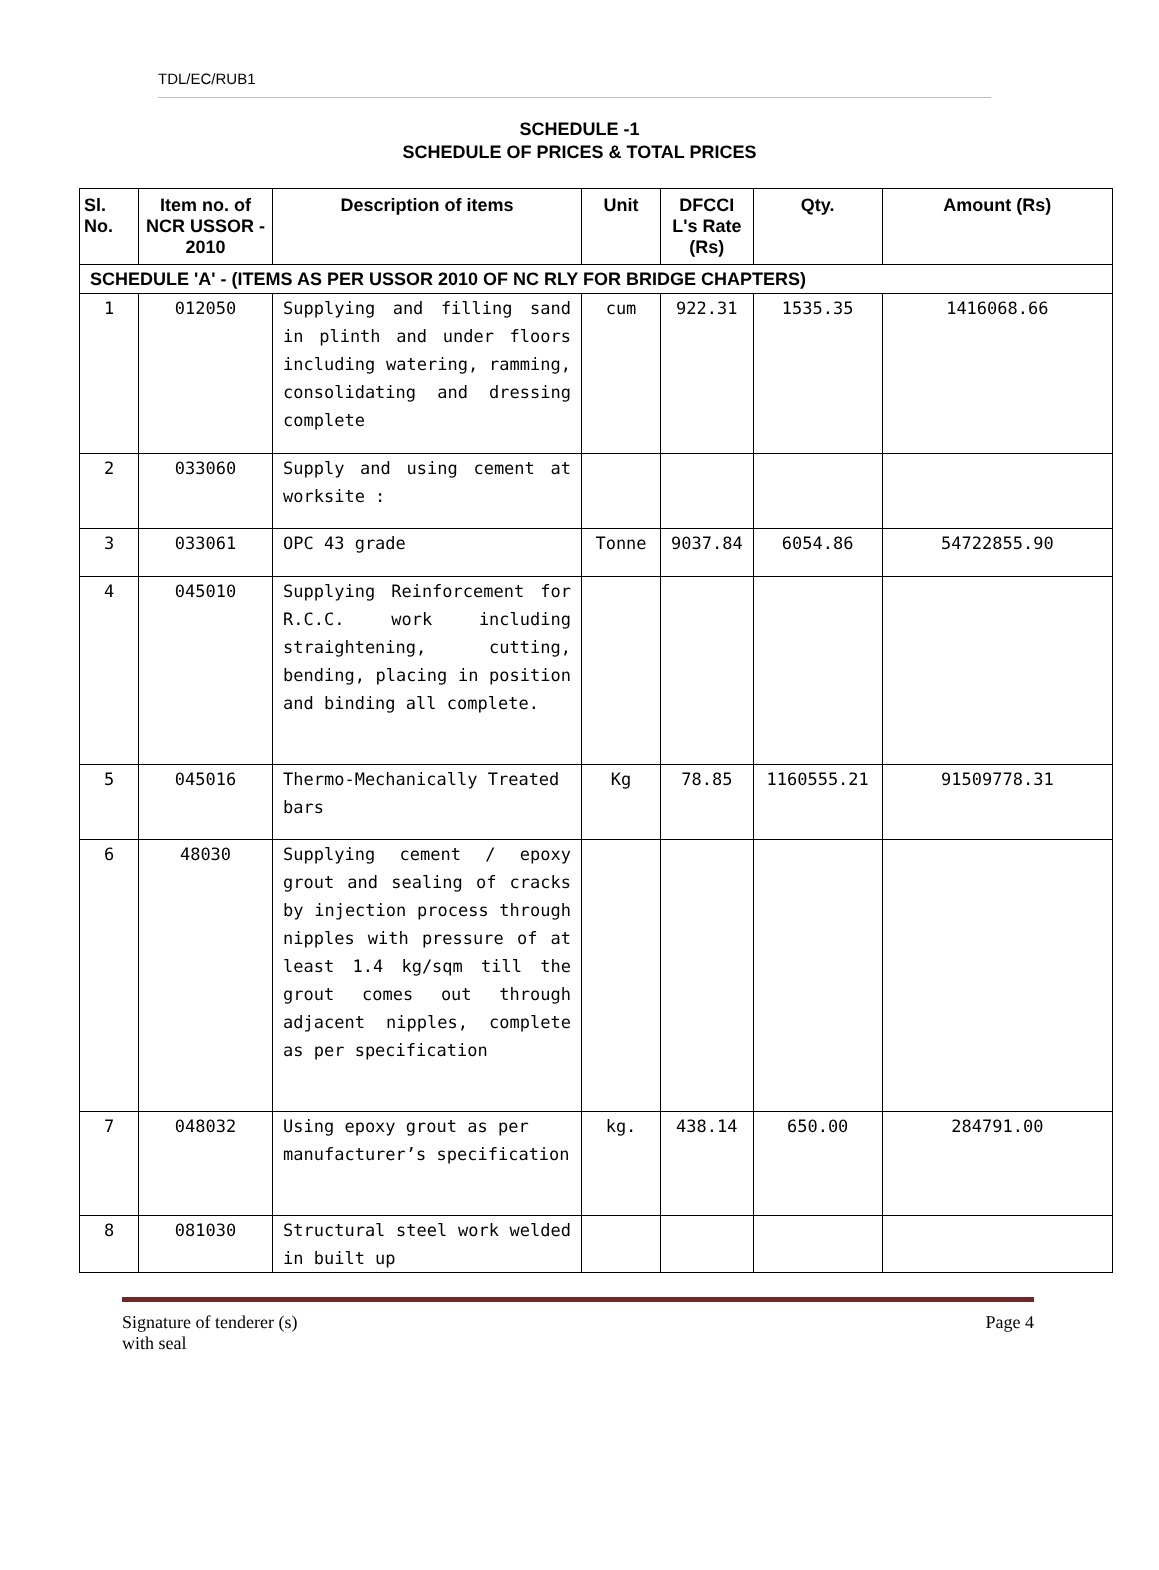TDL/EC/RUB1
SCHEDULE -1
SCHEDULE OF PRICES & TOTAL PRICES
| Sl. No. | Item no. of NCR USSOR - 2010 | Description of items | Unit | DFCCI L's Rate (Rs) | Qty. | Amount (Rs) |
| --- | --- | --- | --- | --- | --- | --- |
| SCHEDULE 'A' - (ITEMS AS PER USSOR 2010 OF NC RLY FOR BRIDGE CHAPTERS) | | | | | | |
| 1 | 012050 | Supplying and filling sand in plinth and under floors including watering, ramming, consolidating and dressing complete | cum | 922.31 | 1535.35 | 1416068.66 |
| 2 | 033060 | Supply and using cement at worksite : | | | | |
| 3 | 033061 | OPC 43 grade | Tonne | 9037.84 | 6054.86 | 54722855.90 |
| 4 | 045010 | Supplying Reinforcement for R.C.C. work including straightening, cutting, bending, placing in position and binding all complete. | | | | |
| 5 | 045016 | Thermo-Mechanically Treated bars | Kg | 78.85 | 1160555.21 | 91509778.31 |
| 6 | 48030 | Supplying cement / epoxy grout and sealing of cracks by injection process through nipples with pressure of at least 1.4 kg/sqm till the grout comes out through adjacent nipples, complete as per specification | | | | |
| 7 | 048032 | Using epoxy grout as per manufacturer’s specification | kg. | 438.14 | 650.00 | 284791.00 |
| 8 | 081030 | Structural steel work welded in built up | | | | |
Signature of tenderer (s)
with seal Page 4